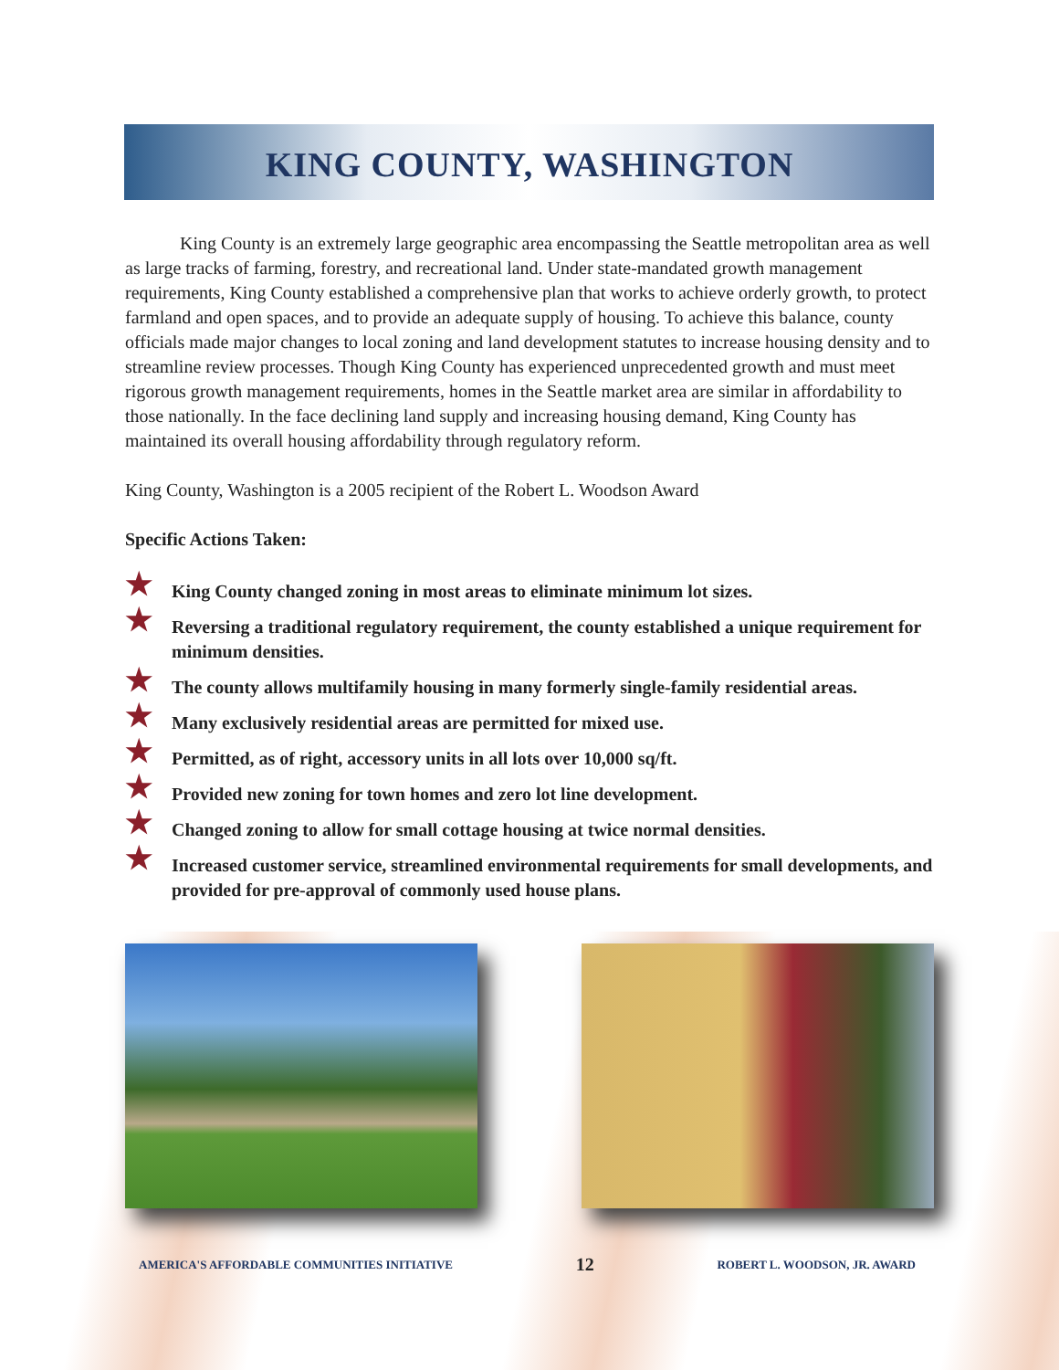KING COUNTY, WASHINGTON
King County is an extremely large geographic area encompassing the Seattle metropolitan area as well as large tracks of farming, forestry, and recreational land. Under state-mandated growth management requirements, King County established a comprehensive plan that works to achieve orderly growth, to protect farmland and open spaces, and to provide an adequate supply of housing. To achieve this balance, county officials made major changes to local zoning and land development statutes to increase housing density and to streamline review processes. Though King County has experienced unprecedented growth and must meet rigorous growth management requirements, homes in the Seattle market area are similar in affordability to those nationally. In the face declining land supply and increasing housing demand, King County has maintained its overall housing affordability through regulatory reform.
King County, Washington is a 2005 recipient of the Robert L. Woodson Award
Specific Actions Taken:
★ King County changed zoning in most areas to eliminate minimum lot sizes.
★ Reversing a traditional regulatory requirement, the county established a unique requirement for minimum densities.
★ The county allows multifamily housing in many formerly single-family residential areas.
★ Many exclusively residential areas are permitted for mixed use.
★ Permitted, as of right, accessory units in all lots over 10,000 sq/ft.
★ Provided new zoning for town homes and zero lot line development.
★ Changed zoning to allow for small cottage housing at twice normal densities.
★ Increased customer service, streamlined environmental requirements for small developments, and provided for pre-approval of commonly used house plans.
AMERICA'S AFFORDABLE COMMUNITIES INITIATIVE 12 ROBERT L. WOODSON, JR. AWARD